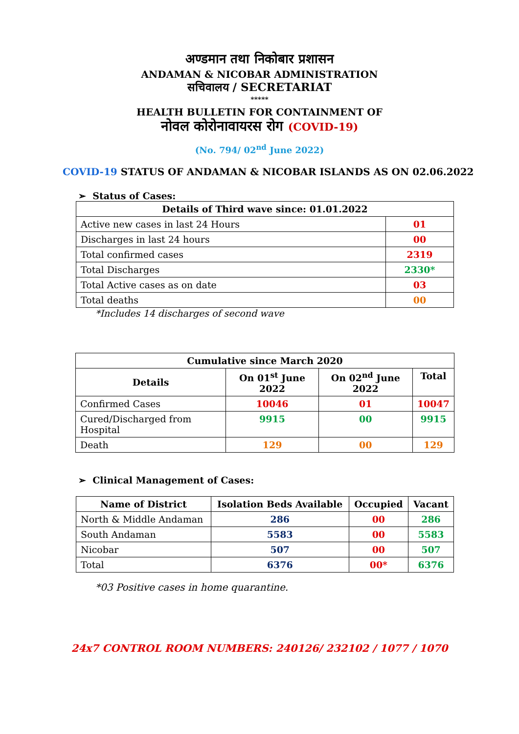अण्डमान तथा निकोबार प्रशासन
ANDAMAN & NICOBAR ADMINISTRATION
सचिवालय / SECRETARIAT
*****
HEALTH BULLETIN FOR CONTAINMENT OF
नोवल कोरोनावायरस रोग (COVID-19)
(No. 794/ 02<sup>nd</sup> June 2022)
COVID-19 STATUS OF ANDAMAN & NICOBAR ISLANDS AS ON 02.06.2022
➢ Status of Cases:
| Details of Third wave since: 01.01.2022 | |
| --- | --- |
| Active new cases in last 24 Hours | 01 |
| Discharges in last 24 hours | 00 |
| Total confirmed cases | 2319 |
| Total Discharges | 2330* |
| Total Active cases as on date | 03 |
| Total deaths | 00 |
*Includes 14 discharges of second wave
| Cumulative since March 2020 | | | |
| --- | --- | --- | --- |
| Details | On 01<sup>st</sup> June 2022 | On 02<sup>nd</sup> June 2022 | Total |
| Confirmed Cases | 10046 | 01 | 10047 |
| Cured/Discharged from Hospital | 9915 | 00 | 9915 |
| Death | 129 | 00 | 129 |
➢ Clinical Management of Cases:
| Name of District | Isolation Beds Available | Occupied | Vacant |
| --- | --- | --- | --- |
| North & Middle Andaman | 286 | 00 | 286 |
| South Andaman | 5583 | 00 | 5583 |
| Nicobar | 507 | 00 | 507 |
| Total | 6376 | 00* | 6376 |
*03 Positive cases in home quarantine.
24x7 CONTROL ROOM NUMBERS: 240126/ 232102 / 1077 / 1070